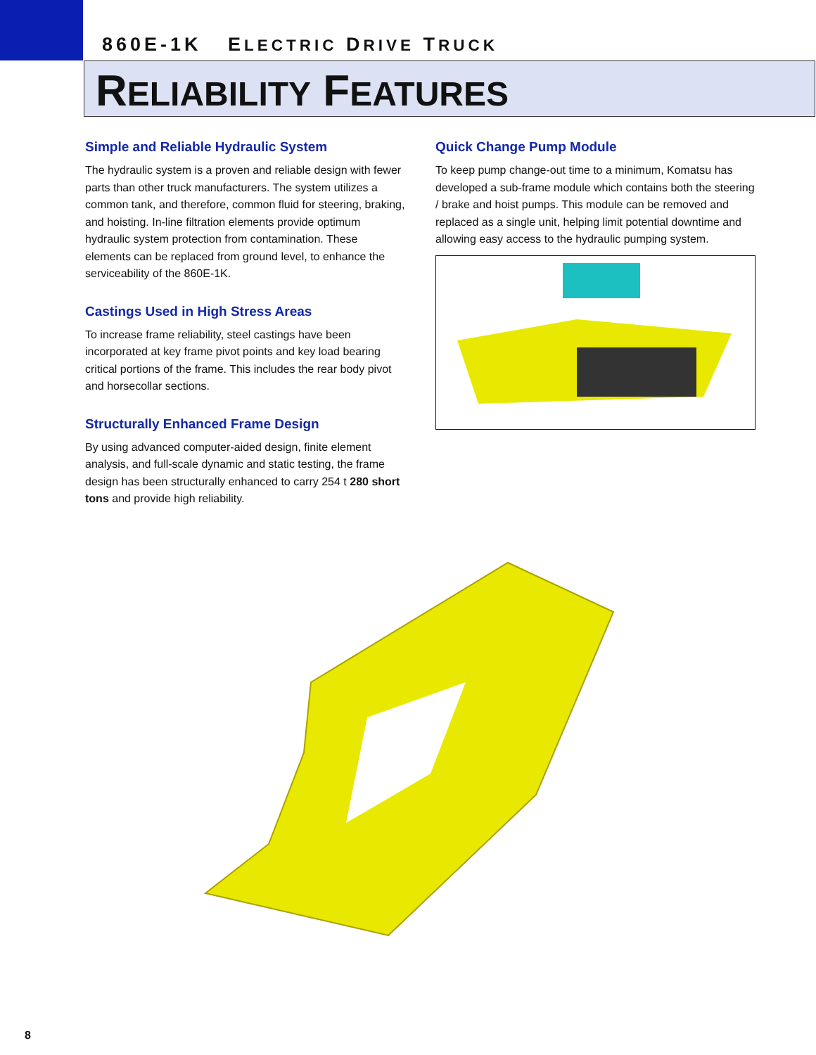860E-1K ELECTRIC DRIVE TRUCK
RELIABILITY FEATURES
Simple and Reliable Hydraulic System
The hydraulic system is a proven and reliable design with fewer parts than other truck manufacturers. The system utilizes a common tank, and therefore, common fluid for steering, braking, and hoisting. In-line filtration elements provide optimum hydraulic system protection from contamination. These elements can be replaced from ground level, to enhance the serviceability of the 860E-1K.
Castings Used in High Stress Areas
To increase frame reliability, steel castings have been incorporated at key frame pivot points and key load bearing critical portions of the frame. This includes the rear body pivot and horsecollar sections.
Structurally Enhanced Frame Design
By using advanced computer-aided design, finite element analysis, and full-scale dynamic and static testing, the frame design has been structurally enhanced to carry 254 t 280 short tons and provide high reliability.
Quick Change Pump Module
To keep pump change-out time to a minimum, Komatsu has developed a sub-frame module which contains both the steering / brake and hoist pumps. This module can be removed and replaced as a single unit, helping limit potential downtime and allowing easy access to the hydraulic pumping system.
8